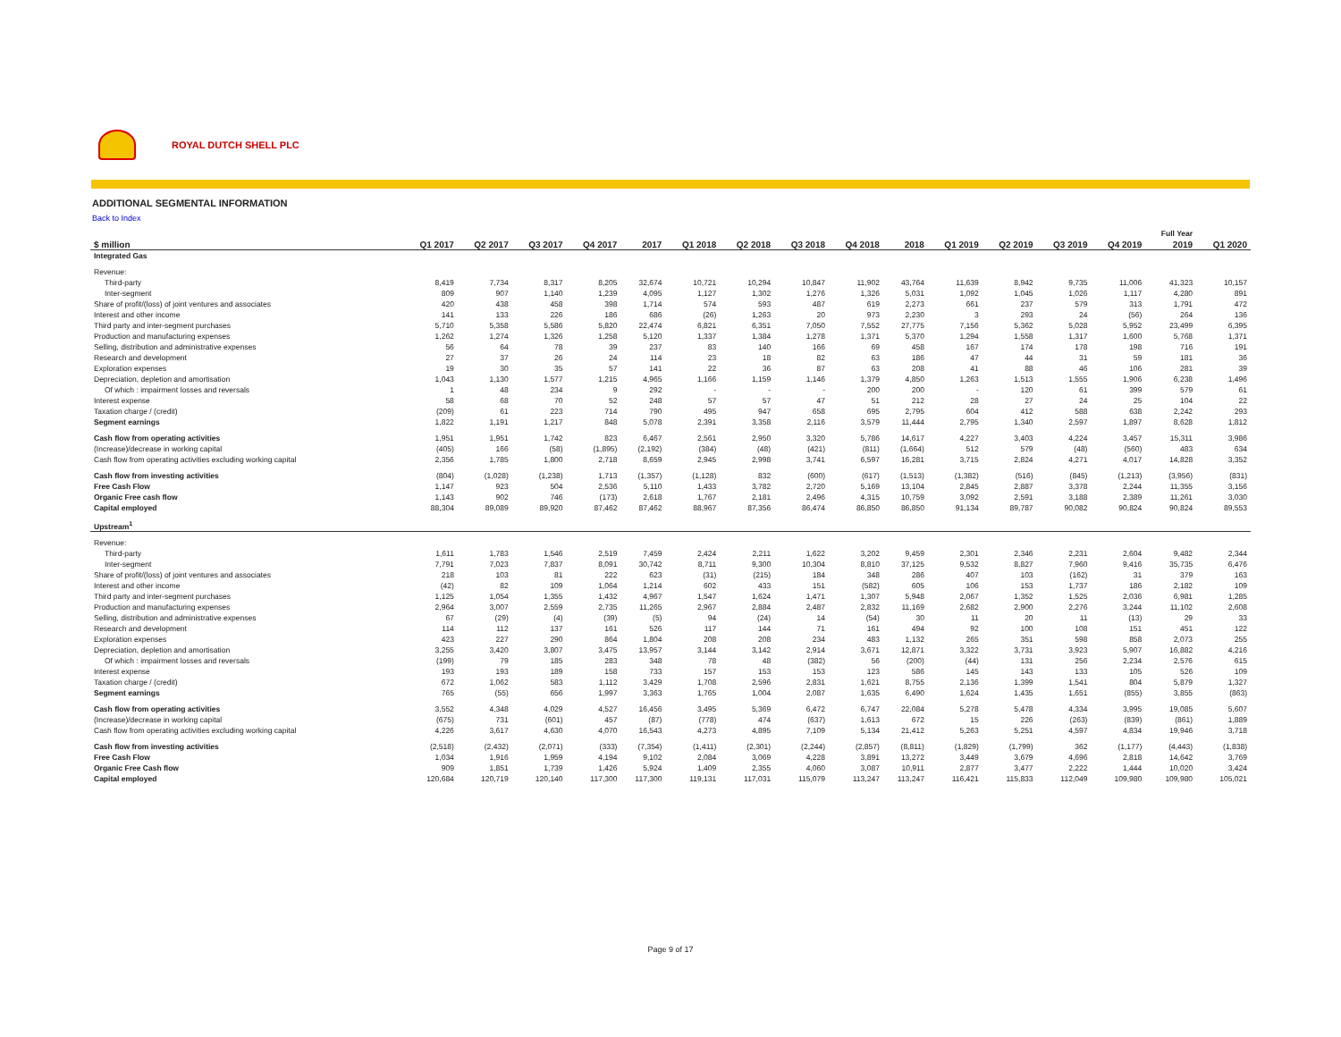ROYAL DUTCH SHELL PLC
ADDITIONAL SEGMENTAL INFORMATION
Back to Index
| | | | | | | | | | | | | | | | Full Year | |
| $ million | Q1 2017 | Q2 2017 | Q3 2017 | Q4 2017 | 2017 | Q1 2018 | Q2 2018 | Q3 2018 | Q4 2018 | 2018 | Q1 2019 | Q2 2019 | Q3 2019 | Q4 2019 | 2019 | Q1 2020 |
| Integrated Gas | | | | | | | | | | | | | | | | |
| Revenue: | | | | | | | | | | | | | | | | |
| Third-party | 8,419 | 7,734 | 8,317 | 8,205 | 32,674 | 10,721 | 10,294 | 10,847 | 11,902 | 43,764 | 11,639 | 8,942 | 9,735 | 11,006 | 41,323 | 10,157 |
| Inter-segment | 809 | 907 | 1,140 | 1,239 | 4,095 | 1,127 | 1,302 | 1,276 | 1,326 | 5,031 | 1,092 | 1,045 | 1,026 | 1,117 | 4,280 | 891 |
| Share of profit/(loss) of joint ventures and associates | 420 | 438 | 458 | 398 | 1,714 | 574 | 593 | 487 | 619 | 2,273 | 661 | 237 | 579 | 313 | 1,791 | 472 |
| Interest and other income | 141 | 133 | 226 | 186 | 686 | (26) | 1,263 | 20 | 973 | 2,230 | 3 | 293 | 24 | (56) | 264 | 136 |
| Third party and inter-segment purchases | 5,710 | 5,358 | 5,586 | 5,820 | 22,474 | 6,821 | 6,351 | 7,050 | 7,552 | 27,775 | 7,156 | 5,362 | 5,028 | 5,952 | 23,499 | 6,395 |
| Production and manufacturing expenses | 1,262 | 1,274 | 1,326 | 1,258 | 5,120 | 1,337 | 1,384 | 1,278 | 1,371 | 5,370 | 1,294 | 1,558 | 1,317 | 1,600 | 5,768 | 1,371 |
| Selling, distribution and administrative expenses | 56 | 64 | 78 | 39 | 237 | 83 | 140 | 166 | 69 | 458 | 167 | 174 | 178 | 198 | 716 | 191 |
| Research and development | 27 | 37 | 26 | 24 | 114 | 23 | 18 | 82 | 63 | 186 | 47 | 44 | 31 | 59 | 181 | 36 |
| Exploration expenses | 19 | 30 | 35 | 57 | 141 | 22 | 36 | 87 | 63 | 208 | 41 | 88 | 46 | 106 | 281 | 39 |
| Depreciation, depletion and amortisation | 1,043 | 1,130 | 1,577 | 1,215 | 4,965 | 1,166 | 1,159 | 1,146 | 1,379 | 4,850 | 1,263 | 1,513 | 1,555 | 1,906 | 6,238 | 1,496 |
| Of which : impairment losses and reversals | 1 | 48 | 234 | 9 | 292 | - | - | - | 200 | 200 | - | 120 | 61 | 399 | 579 | 61 |
| Interest expense | 58 | 68 | 70 | 52 | 248 | 57 | 57 | 47 | 51 | 212 | 28 | 27 | 24 | 25 | 104 | 22 |
| Taxation charge / (credit) | (209) | 61 | 223 | 714 | 790 | 495 | 947 | 658 | 695 | 2,795 | 604 | 412 | 588 | 638 | 2,242 | 293 |
| Segment earnings | 1,822 | 1,191 | 1,217 | 848 | 5,078 | 2,391 | 3,358 | 2,116 | 3,579 | 11,444 | 2,795 | 1,340 | 2,597 | 1,897 | 8,628 | 1,812 |
| Cash flow from operating activities | 1,951 | 1,951 | 1,742 | 823 | 6,467 | 2,561 | 2,950 | 3,320 | 5,786 | 14,617 | 4,227 | 3,403 | 4,224 | 3,457 | 15,311 | 3,986 |
| (Increase)/decrease in working capital | (405) | 166 | (58) | (1,895) | (2,192) | (384) | (48) | (421) | (811) | (1,664) | 512 | 579 | (48) | (560) | 483 | 634 |
| Cash flow from operating activities excluding working capital | 2,356 | 1,785 | 1,800 | 2,718 | 8,659 | 2,945 | 2,998 | 3,741 | 6,597 | 16,281 | 3,715 | 2,824 | 4,271 | 4,017 | 14,828 | 3,352 |
| Cash flow from investing activities | (804) | (1,028) | (1,238) | 1,713 | (1,357) | (1,128) | 832 | (600) | (617) | (1,513) | (1,382) | (516) | (845) | (1,213) | (3,956) | (831) |
| Free Cash Flow | 1,147 | 923 | 504 | 2,536 | 5,110 | 1,433 | 3,782 | 2,720 | 5,169 | 13,104 | 2,845 | 2,887 | 3,378 | 2,244 | 11,355 | 3,156 |
| Organic Free cash flow | 1,143 | 902 | 746 | (173) | 2,618 | 1,767 | 2,181 | 2,496 | 4,315 | 10,759 | 3,092 | 2,591 | 3,188 | 2,389 | 11,261 | 3,030 |
| Capital employed | 88,304 | 89,089 | 89,920 | 87,462 | 87,462 | 88,967 | 87,356 | 86,474 | 86,850 | 86,850 | 91,134 | 89,787 | 90,082 | 90,824 | 90,824 | 89,553 |
| Upstream<sup>1</sup> | | | | | | | | | | | | | | | | |
| Revenue: | | | | | | | | | | | | | | | | |
| Third-party | 1,611 | 1,783 | 1,546 | 2,519 | 7,459 | 2,424 | 2,211 | 1,622 | 3,202 | 9,459 | 2,301 | 2,346 | 2,231 | 2,604 | 9,482 | 2,344 |
| Inter-segment | 7,791 | 7,023 | 7,837 | 8,091 | 30,742 | 8,711 | 9,300 | 10,304 | 8,810 | 37,125 | 9,532 | 8,827 | 7,960 | 9,416 | 35,735 | 6,476 |
| Share of profit/(loss) of joint ventures and associates | 218 | 103 | 81 | 222 | 623 | (31) | (215) | 184 | 348 | 286 | 407 | 103 | (162) | 31 | 379 | 163 |
| Interest and other income | (42) | 82 | 109 | 1,064 | 1,214 | 602 | 433 | 151 | (582) | 605 | 106 | 153 | 1,737 | 186 | 2,182 | 109 |
| Third party and inter-segment purchases | 1,125 | 1,054 | 1,355 | 1,432 | 4,967 | 1,547 | 1,624 | 1,471 | 1,307 | 5,948 | 2,067 | 1,352 | 1,525 | 2,036 | 6,981 | 1,285 |
| Production and manufacturing expenses | 2,964 | 3,007 | 2,559 | 2,735 | 11,265 | 2,967 | 2,884 | 2,487 | 2,832 | 11,169 | 2,682 | 2,900 | 2,276 | 3,244 | 11,102 | 2,608 |
| Selling, distribution and administrative expenses | 67 | (29) | (4) | (39) | (5) | 94 | (24) | 14 | (54) | 30 | 11 | 20 | 11 | (13) | 29 | 33 |
| Research and development | 114 | 112 | 137 | 161 | 526 | 117 | 144 | 71 | 161 | 494 | 92 | 100 | 108 | 151 | 451 | 122 |
| Exploration expenses | 423 | 227 | 290 | 864 | 1,804 | 208 | 208 | 234 | 483 | 1,132 | 265 | 351 | 598 | 858 | 2,073 | 255 |
| Depreciation, depletion and amortisation | 3,255 | 3,420 | 3,807 | 3,475 | 13,957 | 3,144 | 3,142 | 2,914 | 3,671 | 12,871 | 3,322 | 3,731 | 3,923 | 5,907 | 16,882 | 4,216 |
| Of which : impairment losses and reversals | (199) | 79 | 185 | 283 | 348 | 78 | 48 | (382) | 56 | (200) | (44) | 131 | 256 | 2,234 | 2,576 | 615 |
| Interest expense | 193 | 193 | 189 | 158 | 733 | 157 | 153 | 153 | 123 | 586 | 145 | 143 | 133 | 105 | 526 | 109 |
| Taxation charge / (credit) | 672 | 1,062 | 583 | 1,112 | 3,429 | 1,708 | 2,596 | 2,831 | 1,621 | 8,755 | 2,136 | 1,399 | 1,541 | 804 | 5,879 | 1,327 |
| Segment earnings | 765 | (55) | 656 | 1,997 | 3,363 | 1,765 | 1,004 | 2,087 | 1,635 | 6,490 | 1,624 | 1,435 | 1,651 | (855) | 3,855 | (863) |
| Cash flow from operating activities | 3,552 | 4,348 | 4,029 | 4,527 | 16,456 | 3,495 | 5,369 | 6,472 | 6,747 | 22,084 | 5,278 | 5,478 | 4,334 | 3,995 | 19,085 | 5,607 |
| (Increase)/decrease in working capital | (675) | 731 | (601) | 457 | (87) | (778) | 474 | (637) | 1,613 | 672 | 15 | 226 | (263) | (839) | (861) | 1,889 |
| Cash flow from operating activities excluding working capital | 4,226 | 3,617 | 4,630 | 4,070 | 16,543 | 4,273 | 4,895 | 7,109 | 5,134 | 21,412 | 5,263 | 5,251 | 4,597 | 4,834 | 19,946 | 3,718 |
| Cash flow from investing activities | (2,518) | (2,432) | (2,071) | (333) | (7,354) | (1,411) | (2,301) | (2,244) | (2,857) | (8,811) | (1,829) | (1,799) | 362 | (1,177) | (4,443) | (1,838) |
| Free Cash Flow | 1,034 | 1,916 | 1,959 | 4,194 | 9,102 | 2,084 | 3,069 | 4,228 | 3,891 | 13,272 | 3,449 | 3,679 | 4,696 | 2,818 | 14,642 | 3,769 |
| Organic Free Cash flow | 909 | 1,851 | 1,739 | 1,426 | 5,924 | 1,409 | 2,355 | 4,060 | 3,087 | 10,911 | 2,877 | 3,477 | 2,222 | 1,444 | 10,020 | 3,424 |
| Capital employed | 120,684 | 120,719 | 120,140 | 117,300 | 117,300 | 119,131 | 117,031 | 115,079 | 113,247 | 113,247 | 116,421 | 115,833 | 112,049 | 109,980 | 109,980 | 105,021 |
Page 9 of 17